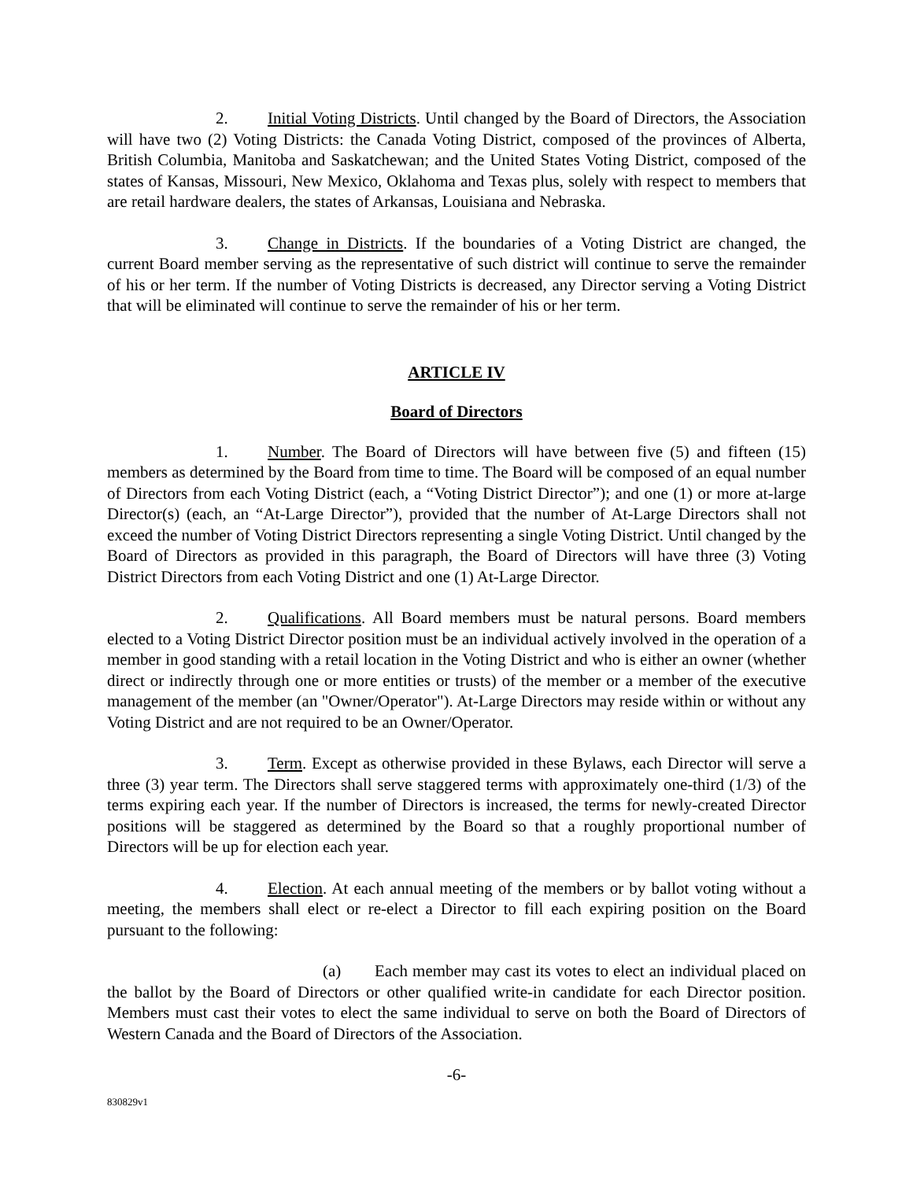2. Initial Voting Districts. Until changed by the Board of Directors, the Association will have two (2) Voting Districts: the Canada Voting District, composed of the provinces of Alberta, British Columbia, Manitoba and Saskatchewan; and the United States Voting District, composed of the states of Kansas, Missouri, New Mexico, Oklahoma and Texas plus, solely with respect to members that are retail hardware dealers, the states of Arkansas, Louisiana and Nebraska.
3. Change in Districts. If the boundaries of a Voting District are changed, the current Board member serving as the representative of such district will continue to serve the remainder of his or her term. If the number of Voting Districts is decreased, any Director serving a Voting District that will be eliminated will continue to serve the remainder of his or her term.
ARTICLE IV
Board of Directors
1. Number. The Board of Directors will have between five (5) and fifteen (15) members as determined by the Board from time to time. The Board will be composed of an equal number of Directors from each Voting District (each, a “Voting District Director”); and one (1) or more at-large Director(s) (each, an “At-Large Director”), provided that the number of At-Large Directors shall not exceed the number of Voting District Directors representing a single Voting District. Until changed by the Board of Directors as provided in this paragraph, the Board of Directors will have three (3) Voting District Directors from each Voting District and one (1) At-Large Director.
2. Qualifications. All Board members must be natural persons. Board members elected to a Voting District Director position must be an individual actively involved in the operation of a member in good standing with a retail location in the Voting District and who is either an owner (whether direct or indirectly through one or more entities or trusts) of the member or a member of the executive management of the member (an "Owner/Operator"). At-Large Directors may reside within or without any Voting District and are not required to be an Owner/Operator.
3. Term. Except as otherwise provided in these Bylaws, each Director will serve a three (3) year term. The Directors shall serve staggered terms with approximately one-third (1/3) of the terms expiring each year. If the number of Directors is increased, the terms for newly-created Director positions will be staggered as determined by the Board so that a roughly proportional number of Directors will be up for election each year.
4. Election. At each annual meeting of the members or by ballot voting without a meeting, the members shall elect or re-elect a Director to fill each expiring position on the Board pursuant to the following:
(a) Each member may cast its votes to elect an individual placed on the ballot by the Board of Directors or other qualified write-in candidate for each Director position. Members must cast their votes to elect the same individual to serve on both the Board of Directors of Western Canada and the Board of Directors of the Association.
-6-
830829v1